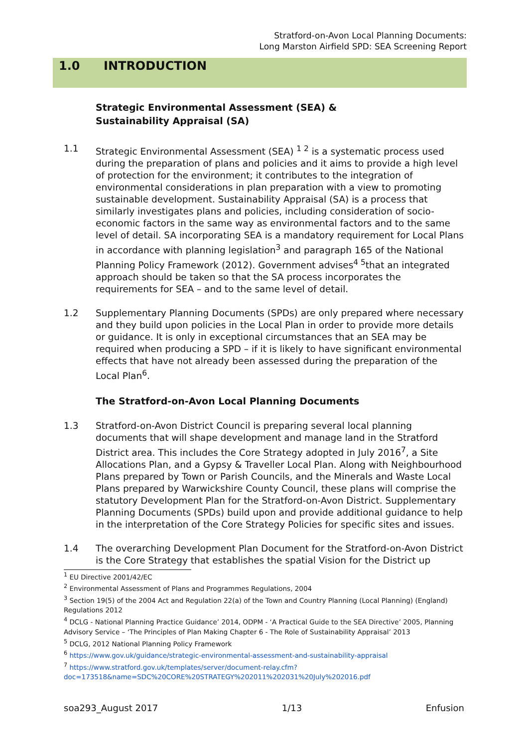Stratford-on-Avon Local Planning Documents:
Long Marston Airfield SPD: SEA Screening Report
1.0 INTRODUCTION
Strategic Environmental Assessment (SEA) &
Sustainability Appraisal (SA)
1.1 Strategic Environmental Assessment (SEA) <sup>1 2</sup> is a systematic process used during the preparation of plans and policies and it aims to provide a high level of protection for the environment; it contributes to the integration of environmental considerations in plan preparation with a view to promoting sustainable development. Sustainability Appraisal (SA) is a process that similarly investigates plans and policies, including consideration of socio-economic factors in the same way as environmental factors and to the same level of detail. SA incorporating SEA is a mandatory requirement for Local Plans in accordance with planning legislation<sup>3</sup> and paragraph 165 of the National Planning Policy Framework (2012). Government advises<sup>4 5</sup>that an integrated approach should be taken so that the SA process incorporates the requirements for SEA – and to the same level of detail.
1.2 Supplementary Planning Documents (SPDs) are only prepared where necessary and they build upon policies in the Local Plan in order to provide more details or guidance. It is only in exceptional circumstances that an SEA may be required when producing a SPD – if it is likely to have significant environmental effects that have not already been assessed during the preparation of the Local Plan<sup>6</sup>.
The Stratford-on-Avon Local Planning Documents
1.3 Stratford-on-Avon District Council is preparing several local planning documents that will shape development and manage land in the Stratford District area. This includes the Core Strategy adopted in July 2016<sup>7</sup>, a Site Allocations Plan, and a Gypsy & Traveller Local Plan. Along with Neighbourhood Plans prepared by Town or Parish Councils, and the Minerals and Waste Local Plans prepared by Warwickshire County Council, these plans will comprise the statutory Development Plan for the Stratford-on-Avon District. Supplementary Planning Documents (SPDs) build upon and provide additional guidance to help in the interpretation of the Core Strategy Policies for specific sites and issues.
1.4 The overarching Development Plan Document for the Stratford-on-Avon District is the Core Strategy that establishes the spatial Vision for the District up
<sup>1</sup> EU Directive 2001/42/EC
<sup>2</sup> Environmental Assessment of Plans and Programmes Regulations, 2004
<sup>3</sup> Section 19(5) of the 2004 Act and Regulation 22(a) of the Town and Country Planning (Local Planning) (England) Regulations 2012
<sup>4</sup> DCLG - National Planning Practice Guidance’ 2014, ODPM - ‘A Practical Guide to the SEA Directive’ 2005, Planning Advisory Service – ‘The Principles of Plan Making Chapter 6 - The Role of Sustainability Appraisal’ 2013
<sup>5</sup> DCLG, 2012 National Planning Policy Framework
<sup>6</sup> https://www.gov.uk/guidance/strategic-environmental-assessment-and-sustainability-appraisal
<sup>7</sup> https://www.stratford.gov.uk/templates/server/document-relay.cfm?doc=173518&name=SDC%20CORE%20STRATEGY%202011%202031%20July%202016.pdf
soa293_August 2017 1/13 Enfusion